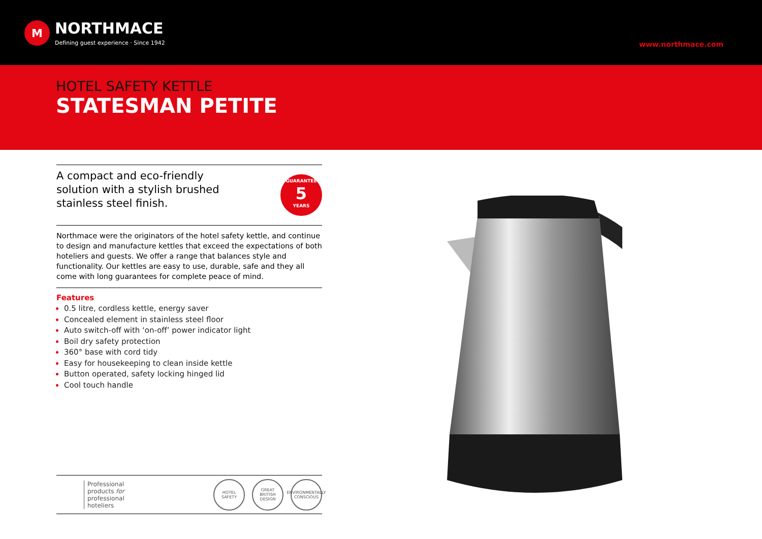M
NORTHMACE
Defining guest experience · Since 1942
www.northmace.com
HOTEL SAFETY KETTLE
STATESMAN PETITE
A compact and eco-friendly solution with a stylish brushed stainless steel finish.
GUARANTEE
5
YEARS
Northmace were the originators of the hotel safety kettle, and continue to design and manufacture kettles that exceed the expectations of both hoteliers and guests. We offer a range that balances style and functionality. Our kettles are easy to use, durable, safe and they all come with long guarantees for complete peace of mind.
Features
0.5 litre, cordless kettle, energy saver
Concealed element in stainless steel floor
Auto switch-off with ‘on-off’ power indicator light
Boil dry safety protection
360° base with cord tidy
Easy for housekeeping to clean inside kettle
Button operated, safety locking hinged lid
Cool touch handle
Professional
products for
professional
hoteliers
HOTEL SAFETY GREAT BRITISH DESIGN
ENVIRONMENTALLY CONSCIOUS